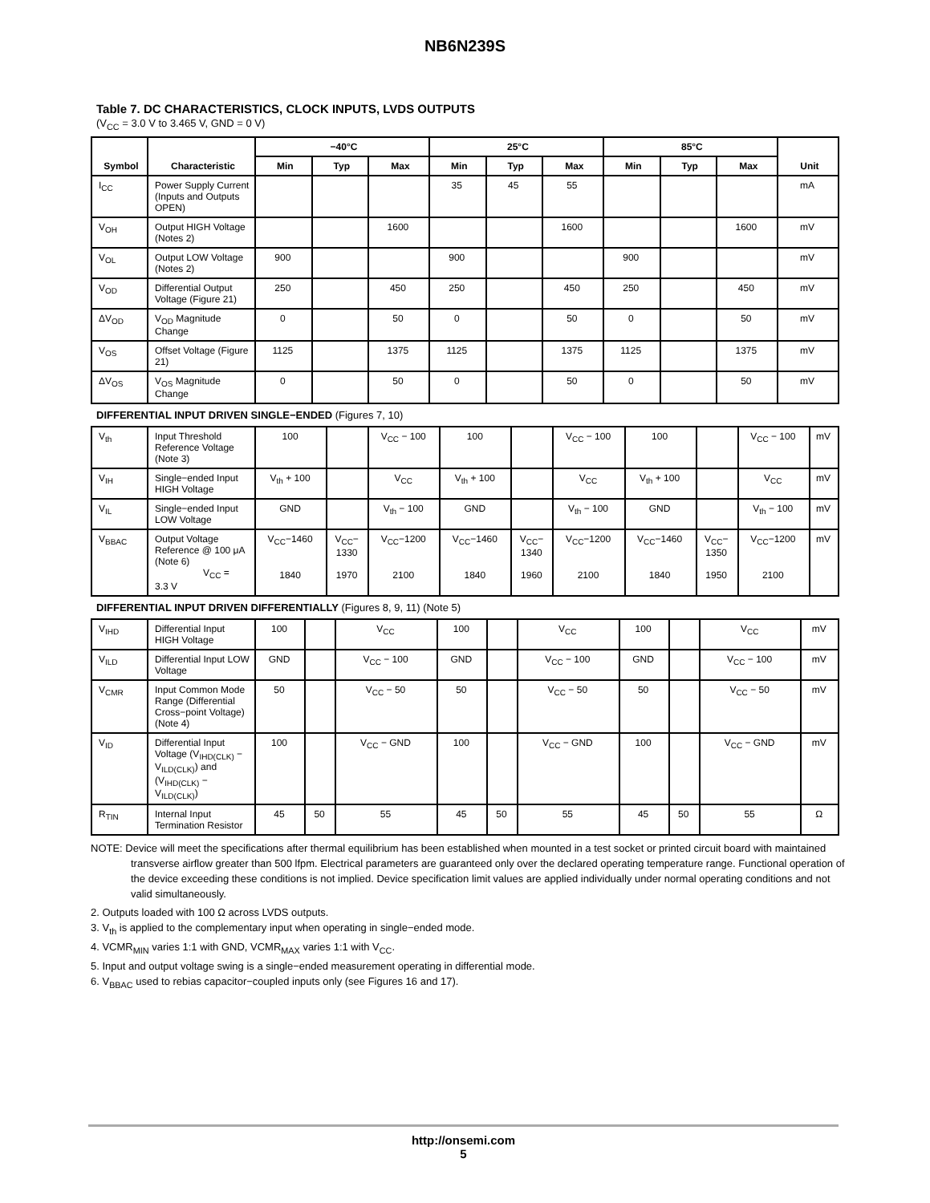NB6N239S
Table 7. DC CHARACTERISTICS, CLOCK INPUTS, LVDS OUTPUTS
(V<sub>CC</sub> = 3.0 V to 3.465 V, GND = 0 V)
| Symbol | Characteristic | −40°C | | | 25°C | | | 85°C | | | Unit |
| --- | --- | --- | --- | --- | --- | --- | --- | --- | --- | --- | --- |
| | | Min | Typ | Max | Min | Typ | Max | Min | Typ | Max | |
| I<sub>CC</sub> | Power Supply Current (Inputs and Outputs OPEN) | | | | 35 | 45 | 55 | | | | mA |
| V<sub>OH</sub> | Output HIGH Voltage (Notes 2) | | | 1600 | | | 1600 | | | 1600 | mV |
| V<sub>OL</sub> | Output LOW Voltage (Notes 2) | 900 | | | 900 | | | 900 | | | mV |
| V<sub>OD</sub> | Differential Output Voltage (Figure 21) | 250 | | 450 | 250 | | 450 | 250 | | 450 | mV |
| ΔV<sub>OD</sub> | V<sub>OD</sub> Magnitude Change | 0 | | 50 | 0 | | 50 | 0 | | 50 | mV |
| V<sub>OS</sub> | Offset Voltage (Figure 21) | 1125 | | 1375 | 1125 | | 1375 | 1125 | | 1375 | mV |
| ΔV<sub>OS</sub> | V<sub>OS</sub> Magnitude Change | 0 | | 50 | 0 | | 50 | 0 | | 50 | mV |
DIFFERENTIAL INPUT DRIVEN SINGLE−ENDED (Figures 7, 10)
| V<sub>th</sub> | Input Threshold Reference Voltage (Note 3) | 100 | | V<sub>CC</sub> − 100 | 100 | | V<sub>CC</sub> − 100 | 100 | | V<sub>CC</sub> − 100 | mV |
| V<sub>IH</sub> | Single−ended Input HIGH Voltage | V<sub>th</sub> + 100 | | V<sub>CC</sub> | V<sub>th</sub> + 100 | | V<sub>CC</sub> | V<sub>th</sub> + 100 | | V<sub>CC</sub> | mV |
| V<sub>IL</sub> | Single−ended Input LOW Voltage | GND | | V<sub>th</sub> − 100 | GND | | V<sub>th</sub> − 100 | GND | | V<sub>th</sub> − 100 | mV |
| V<sub>BBAC</sub> | Output Voltage Reference @ 100 μA (Note 6) V<sub>CC</sub> = 3.3 V | V<sub>CC</sub>−1460 1840 | V<sub>CC</sub>− 1330 1970 | V<sub>CC</sub>−1200 2100 | V<sub>CC</sub>−1460 1840 | V<sub>CC</sub>− 1340 1960 | V<sub>CC</sub>−1200 2100 | V<sub>CC</sub>−1460 1840 | V<sub>CC</sub>− 1350 1950 | V<sub>CC</sub>−1200 2100 | mV |
DIFFERENTIAL INPUT DRIVEN DIFFERENTIALLY (Figures 8, 9, 11) (Note 5)
| V<sub>IHD</sub> | Differential Input HIGH Voltage | 100 | | V<sub>CC</sub> | 100 | | V<sub>CC</sub> | 100 | | V<sub>CC</sub> | mV |
| V<sub>ILD</sub> | Differential Input LOW Voltage | GND | | V<sub>CC</sub> − 100 | GND | | V<sub>CC</sub> − 100 | GND | | V<sub>CC</sub> − 100 | mV |
| V<sub>CMR</sub> | Input Common Mode Range (Differential Cross−point Voltage) (Note 4) | 50 | | V<sub>CC</sub> − 50 | 50 | | V<sub>CC</sub> − 50 | 50 | | V<sub>CC</sub> − 50 | mV |
| V<sub>ID</sub> | Differential Input Voltage (V<sub>IHD(CLK)</sub> − V<sub>ILD(CLK)</sub>) and (V<sub>IHD(CLK)</sub> − V<sub>ILD(CLK)</sub>) | 100 | | V<sub>CC</sub> − GND | 100 | | V<sub>CC</sub> − GND | 100 | | V<sub>CC</sub> − GND | mV |
| R<sub>TIN</sub> | Internal Input Termination Resistor | 45 | 50 | 55 | 45 | 50 | 55 | 45 | 50 | 55 | Ω |
NOTE: Device will meet the specifications after thermal equilibrium has been established when mounted in a test socket or printed circuit board with maintained transverse airflow greater than 500 lfpm. Electrical parameters are guaranteed only over the declared operating temperature range. Functional operation of the device exceeding these conditions is not implied. Device specification limit values are applied individually under normal operating conditions and not valid simultaneously.
2. Outputs loaded with 100 Ω across LVDS outputs.
3. V<sub>th</sub> is applied to the complementary input when operating in single−ended mode.
4. VCMR<sub>MIN</sub> varies 1:1 with GND, VCMR<sub>MAX</sub> varies 1:1 with V<sub>CC</sub>.
5. Input and output voltage swing is a single−ended measurement operating in differential mode.
6. V<sub>BBAC</sub> used to rebias capacitor−coupled inputs only (see Figures 16 and 17).
http://onsemi.com
5